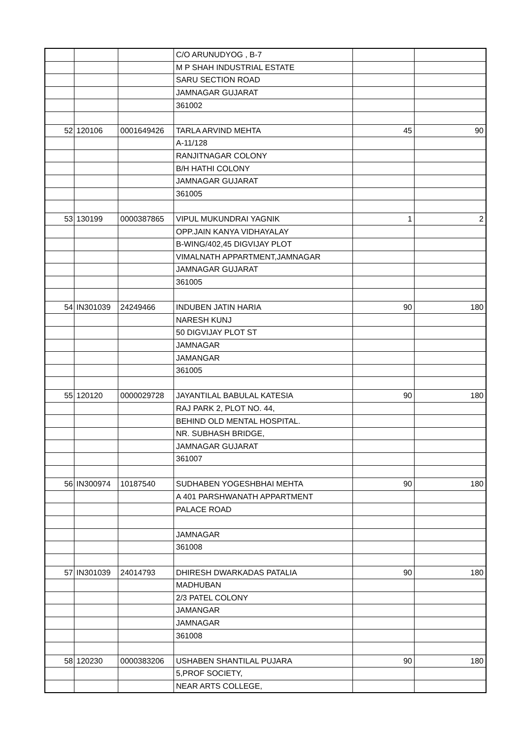| | | | C/O ARUNUDYOG , B-7 | | |
| | | | M P SHAH INDUSTRIAL ESTATE | | |
| | | | SARU SECTION ROAD | | |
| | | | JAMNAGAR GUJARAT | | |
| | | | 361002 | | |
| 52 | 120106 | 0001649426 | TARLA ARVIND MEHTA | 45 | 90 |
| | | | A-11/128 | | |
| | | | RANJITNAGAR COLONY | | |
| | | | B/H HATHI COLONY | | |
| | | | JAMNAGAR GUJARAT | | |
| | | | 361005 | | |
| 53 | 130199 | 0000387865 | VIPUL MUKUNDRAI YAGNIK | 1 | 2 |
| | | | OPP.JAIN KANYA VIDHAYALAY | | |
| | | | B-WING/402,45 DIGVIJAY PLOT | | |
| | | | VIMALNATH APPARTMENT,JAMNAGAR | | |
| | | | JAMNAGAR GUJARAT | | |
| | | | 361005 | | |
| 54 | IN301039 | 24249466 | INDUBEN JATIN HARIA | 90 | 180 |
| | | | NARESH KUNJ | | |
| | | | 50 DIGVIJAY PLOT ST | | |
| | | | JAMNAGAR | | |
| | | | JAMANGAR | | |
| | | | 361005 | | |
| 55 | 120120 | 0000029728 | JAYANTILAL BABULAL KATESIA | 90 | 180 |
| | | | RAJ PARK 2, PLOT NO. 44, | | |
| | | | BEHIND OLD MENTAL HOSPITAL. | | |
| | | | NR. SUBHASH BRIDGE, | | |
| | | | JAMNAGAR GUJARAT | | |
| | | | 361007 | | |
| 56 | IN300974 | 10187540 | SUDHABEN YOGESHBHAI MEHTA | 90 | 180 |
| | | | A 401 PARSHWANATH APPARTMENT | | |
| | | | PALACE ROAD | | |
| | | | JAMNAGAR | | |
| | | | 361008 | | |
| 57 | IN301039 | 24014793 | DHIRESH DWARKADAS PATALIA | 90 | 180 |
| | | | MADHUBAN | | |
| | | | 2/3 PATEL COLONY | | |
| | | | JAMANGAR | | |
| | | | JAMNAGAR | | |
| | | | 361008 | | |
| 58 | 120230 | 0000383206 | USHABEN SHANTILAL PUJARA | 90 | 180 |
| | | | 5,PROF SOCIETY, | | |
| | | | NEAR ARTS COLLEGE, | | |